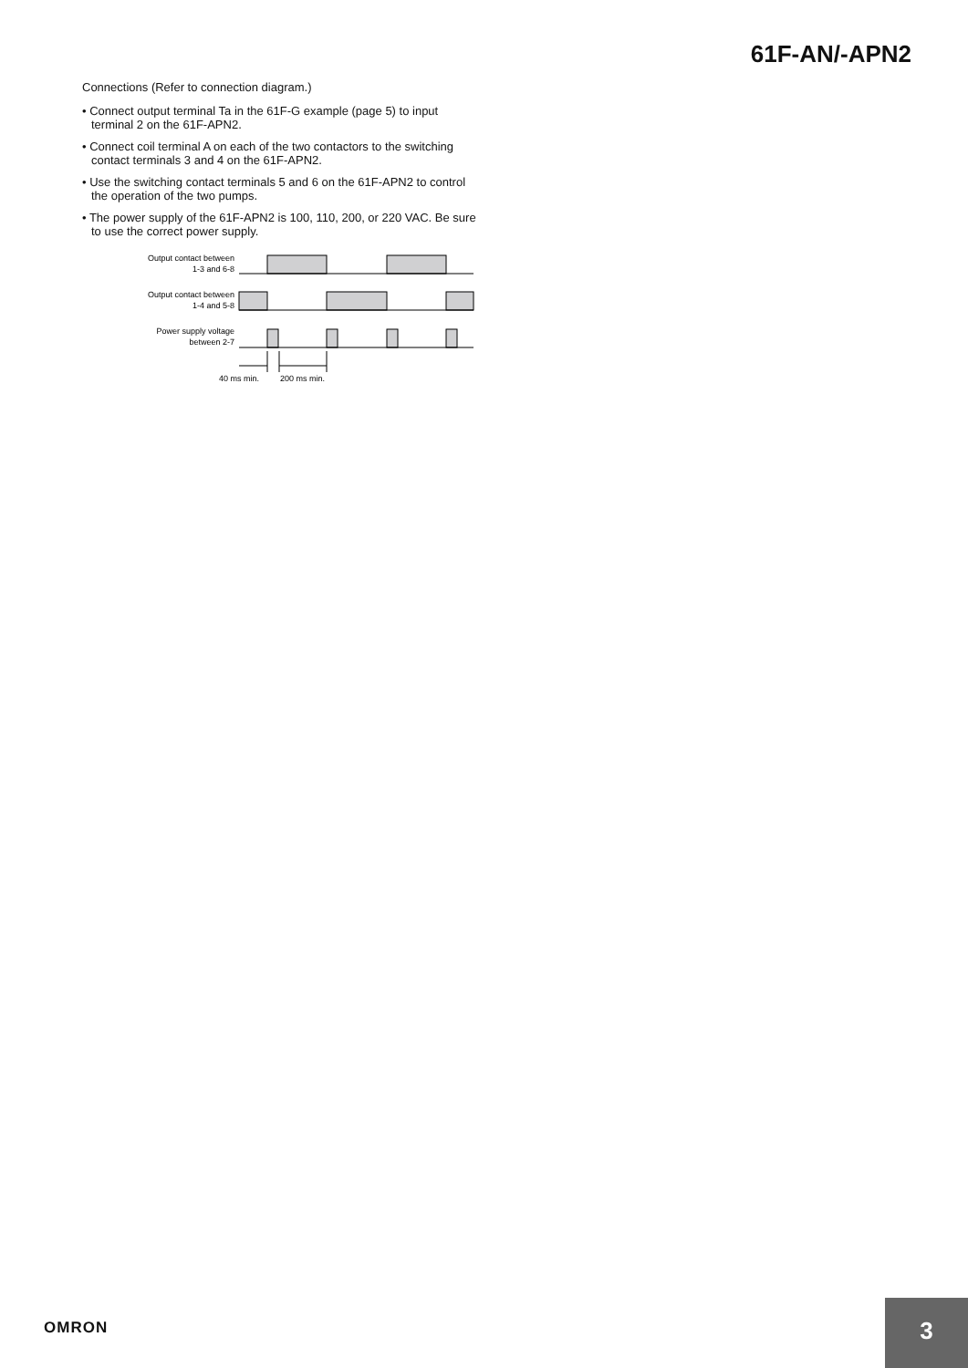61F-AN/-APN2
Connections (Refer to connection diagram.)
• Connect output terminal Ta in the 61F-G example (page 5) to input terminal 2 on the 61F-APN2.
• Connect coil terminal A on each of the two contactors to the switching contact terminals 3 and 4 on the 61F-APN2.
• Use the switching contact terminals 5 and 6 on the 61F-APN2 to control the operation of the two pumps.
• The power supply of the 61F-APN2 is 100, 110, 200, or 220 VAC. Be sure to use the correct power supply.
Output contact between
1-3 and 6-8
Output contact between
1-4 and 5-8
Power supply voltage
between 2-7
40 ms min.
200 ms min.
OMRON
3